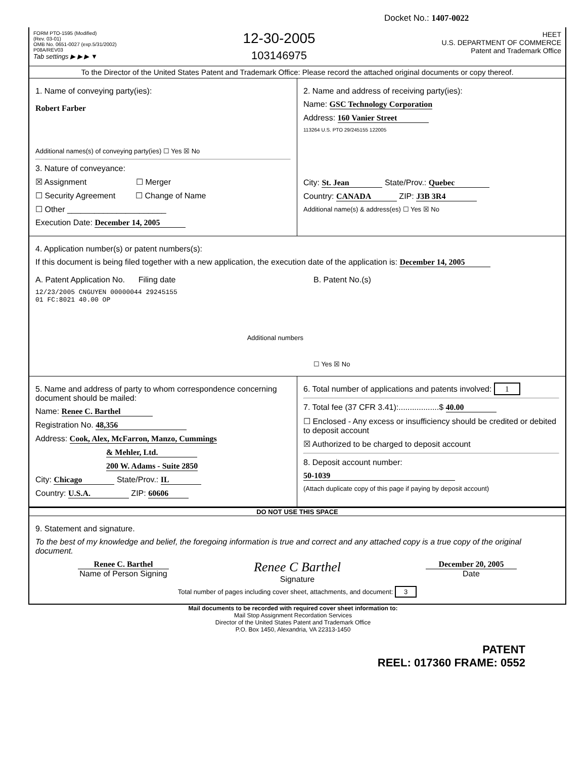Docket No.: 1407-0022
FORM PTO-1595 (Modified)
(Rev. 03-01)
OMB No. 0651-0027 (exp.5/31/2002)
P08A/REV03
Tab settings ▶ ▶ ▶ ▼
12-30-2005
103146975
HEET
U.S. DEPARTMENT OF COMMERCE
Patent and Trademark Office
To the Director of the United States Patent and Trademark Office: Please record the attached original documents or copy thereof.
1. Name of conveying party(ies):
Robert Farber
Additional names(s) of conveying party(ies) ☐ Yes ☒ No
3. Nature of conveyance:
☒ Assignment ☐ Merger
☐ Security Agreement ☐ Change of Name
☐ Other ______________________
Execution Date: December 14, 2005
2. Name and address of receiving party(ies):
Name: GSC Technology Corporation
Address: 160 Vanier Street
113264 U.S. PTO 29/245155 122005
City: St. Jean State/Prov.: Quebec
Country: CANADA ZIP: J3B 3R4
Additional name(s) & address(es) ☐ Yes ☒ No
4. Application number(s) or patent numbers(s):
If this document is being filed together with a new application, the execution date of the application is: December 14, 2005
A. Patent Application No. Filing date
12/23/2005 CNGUYEN 00000044 29245155
01 FC:8021 40.00 OP
Additional numbers
B. Patent No.(s)
☐ Yes ☒ No
5. Name and address of party to whom correspondence concerning document should be mailed:
Name: Renee C. Barthel
Registration No. 48,356
Address: Cook, Alex, McFarron, Manzo, Cummings
& Mehler, Ltd.
200 W. Adams - Suite 2850
City: Chicago State/Prov.: IL
Country: U.S.A. ZIP: 60606
6. Total number of applications and patents involved: 1
7. Total fee (37 CFR 3.41):..................$ 40.00
☐ Enclosed - Any excess or insufficiency should be credited or debited to deposit account
☒ Authorized to be charged to deposit account
8. Deposit account number:
50-1039
(Attach duplicate copy of this page if paying by deposit account)
DO NOT USE THIS SPACE
9. Statement and signature.
To the best of my knowledge and belief, the foregoing information is true and correct and any attached copy is a true copy of the original document.
Renee C. Barthel
Name of Person Signing
Renee C Barthel
Signature
December 20, 2005
Date
Total number of pages including cover sheet, attachments, and document: 3
Mail documents to be recorded with required cover sheet information to:
Mail Stop Assignment Recordation Services
Director of the United States Patent and Trademark Office
P.O. Box 1450, Alexandria, VA 22313-1450
PATENT
REEL: 017360 FRAME: 0552